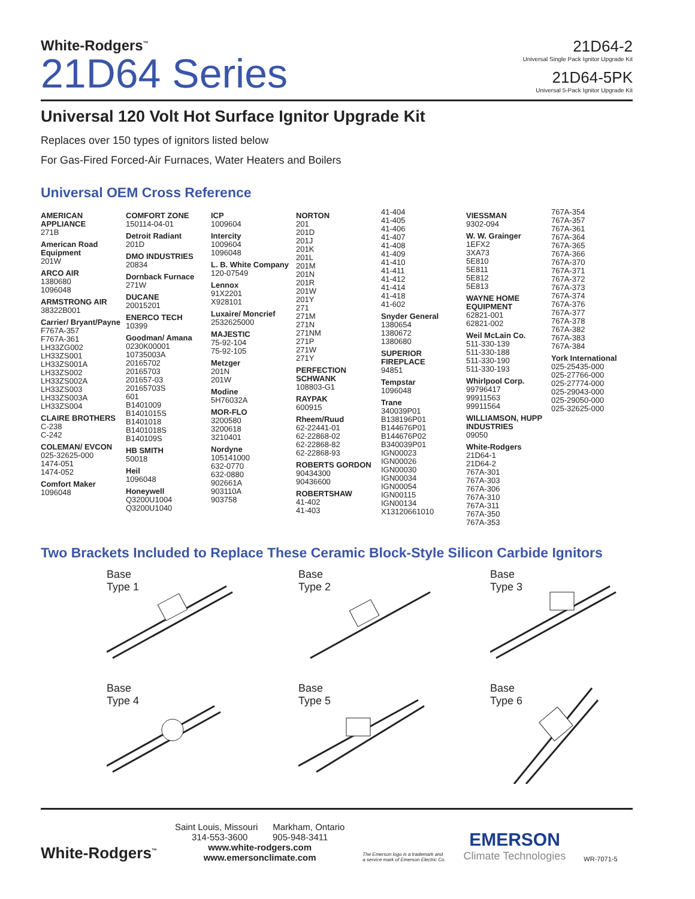White-Rodgers<sup>™</sup>
21D64 Series
21D64-2
Universal Single Pack Ignitor Upgrade Kit
21D64-5PK
Universal 5-Pack Ignitor Upgrade Kit
Universal 120 Volt Hot Surface Ignitor Upgrade Kit
Replaces over 150 types of ignitors listed below
For Gas-Fired Forced-Air Furnaces, Water Heaters and Boilers
Universal OEM Cross Reference
AMERICAN APPLIANCE
271B
American Road Equipment
201W
ARCO AIR
1380680
1096048
ARMSTRONG AIR
38322B001
Carrier/ Bryant/Payne
F767A-357
F767A-361
LH33ZG002
LH33ZS001
LH33ZS001A
LH33ZS002
LH33ZS002A
LH33ZS003
LH33ZS003A
LH33ZS004
CLAIRE BROTHERS
C-238
C-242
COLEMAN/ EVCON
025-32625-000
1474-051
1474-052
Comfort Maker
1096048
COMFORT ZONE
150114-04-01
Detroit Radiant
201D
DMO INDUSTRIES
20834
Dornback Furnace
271W
DUCANE
20015201
ENERCO TECH
10399
Goodman/ Amana
0230K00001
10735003A
20165702
20165703
201657-03
20165703S
601
B1401009
B1401015S
B1401018
B1401018S
B140109S
HB SMITH
50018
Heil
1096048
Honeywell
Q3200U1004
Q3200U1040
ICP
1009604
Intercity
1009604
1096048
L. B. White Company
120-07549
Lennox
91X2201
X928101
Luxaire/ Moncrief
2532625000
MAJESTIC
75-92-104
75-92-105
Metzger
201N
201W
Modine
5H76032A
MOR-FLO
3200580
3200618
3210401
Nordyne
105141000
632-0770
632-0880
902661A
903110A
903758
NORTON
201
201D
201J
201K
201L
201M
201N
201R
201W
201Y
271
271M
271N
271NM
271P
271W
271Y
PERFECTION SCHWANK
108803-G1
RAYPAK
600915
Rheem/Ruud
62-22441-01
62-22868-02
62-22868-82
62-22868-93
ROBERTS GORDON
90434300
90436600
ROBERTSHAW
41-402
41-403
41-404
41-405
41-406
41-407
41-408
41-409
41-410
41-411
41-412
41-414
41-418
41-602
Snyder General
1380654
1380672
1380680
SUPERIOR FIREPLACE
94851
Tempstar
1096048
Trane
340039P01
B138196P01
B144676P01
B144676P02
B340039P01
IGN00023
IGN00026
IGN00030
IGN00034
IGN00054
IGN00115
IGN00134
X13120661010
VIESSMAN
9302-094
W. W. Grainger
1EFX2
3XA73
5E810
5E811
5E812
5E813
WAYNE HOME EQUIPMENT
62821-001
62821-002
Weil McLain Co.
511-330-139
511-330-188
511-330-190
511-330-193
Whirlpool Corp.
99796417
99911563
99911564
WILLIAMSON, HUPP INDUSTRIES
09050
White-Rodgers
21D64-1
21D64-2
767A-301
767A-303
767A-306
767A-310
767A-311
767A-350
767A-353
767A-354
767A-357
767A-361
767A-364
767A-365
767A-366
767A-370
767A-371
767A-372
767A-373
767A-374
767A-376
767A-377
767A-378
767A-382
767A-383
767A-384
York International
025-25435-000
025-27766-000
025-27774-000
025-29043-000
025-29050-000
025-32625-000
Two Brackets Included to Replace These Ceramic Block-Style Silicon Carbide Ignitors
Base
Type 1
Base
Type 2
Base
Type 3
Base
Type 4
Base
Type 5
Base
Type 6
White-Rodgers<sup>™</sup>
Saint Louis, Missouri Markham, Ontario
314-553-3600 905-948-3411
www.white-rodgers.com
www.emersonclimate.com
The Emerson logo is a trademark and
a service mark of Emerson Electric Co.
EMERSON
Climate Technologies
WR-7071-5